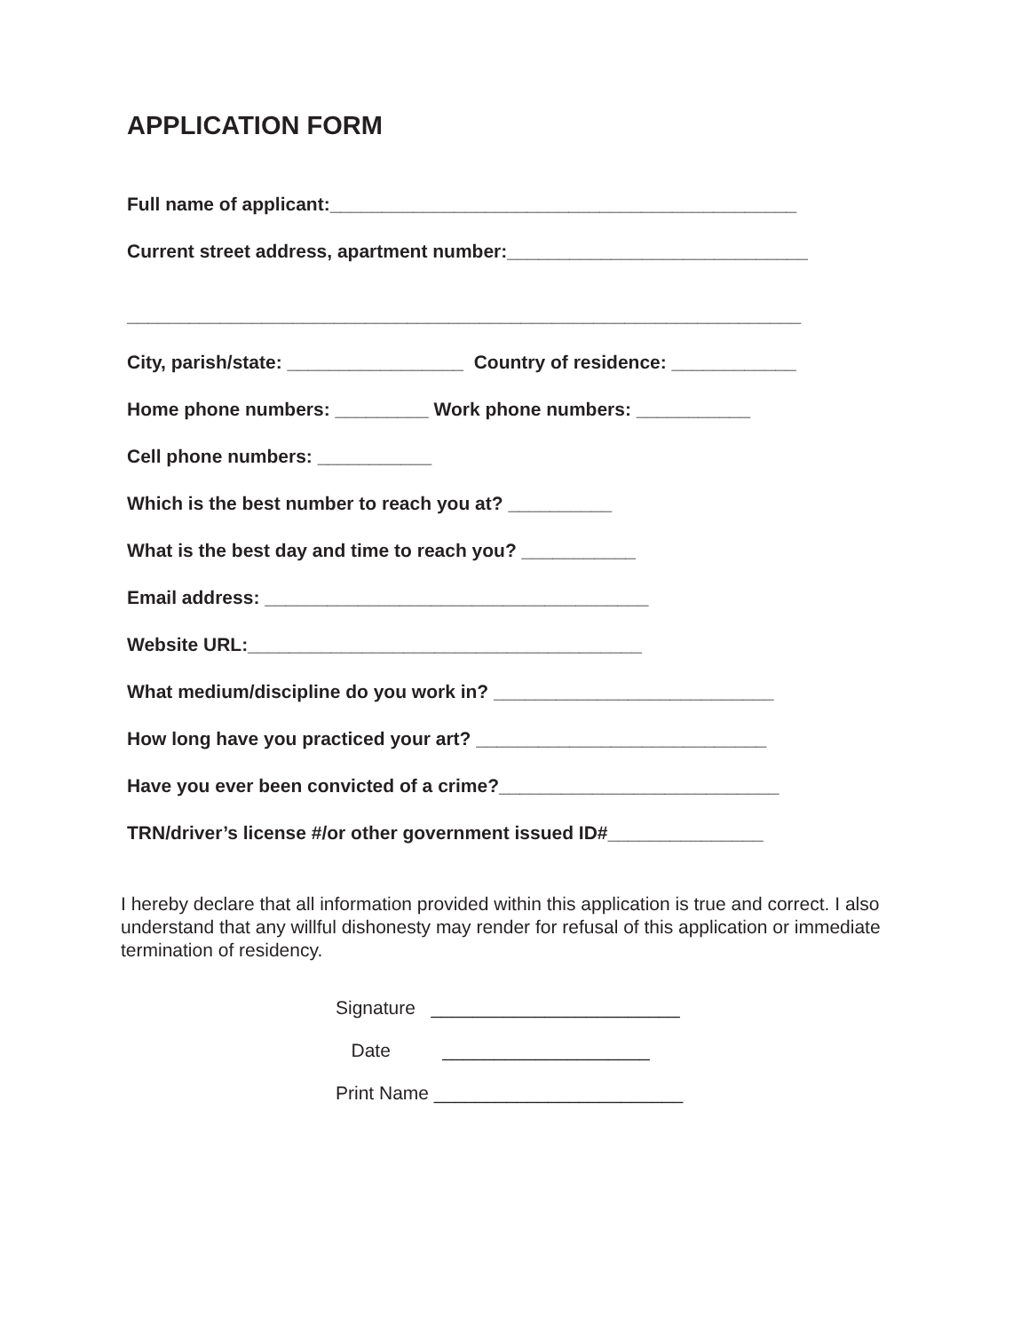APPLICATION FORM
Full name of applicant:_____________________________________________
Current street address, apartment number:_____________________________
_________________________________________________________________
City, parish/state: _________________ Country of residence: ____________
Home phone numbers: _________ Work phone numbers: ___________
Cell phone numbers: ___________
Which is the best number to reach you at? __________
What is the best day and time to reach you? ___________
Email address: _____________________________________
Website URL:______________________________________
What medium/discipline do you work in? ___________________________
How long have you practiced your art? ____________________________
Have you ever been convicted of a crime?___________________________
TRN/driver’s license #/or other government issued ID#_______________
I hereby declare that all information provided within this application is true and correct. I also understand that any willful dishonesty may render for refusal of this application or immediate termination of residency.
Signature ________________________
Date ____________________
Print Name ________________________